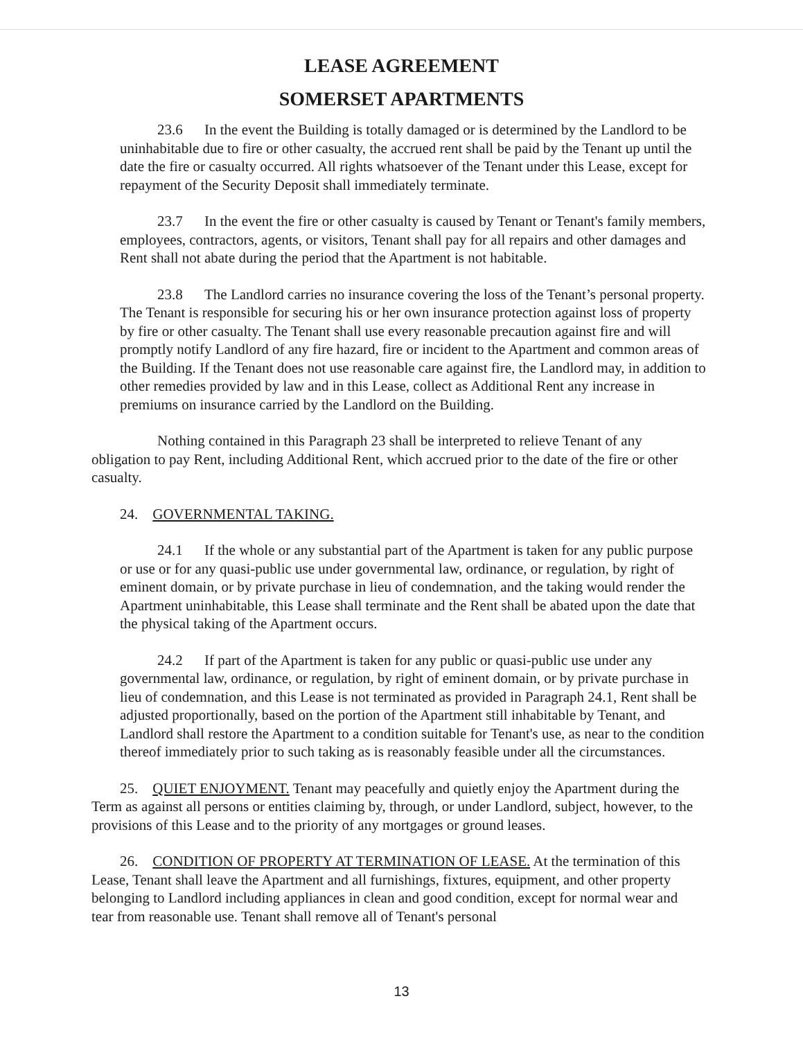LEASE AGREEMENT
SOMERSET APARTMENTS
23.6 In the event the Building is totally damaged or is determined by the Landlord to be uninhabitable due to fire or other casualty, the accrued rent shall be paid by the Tenant up until the date the fire or casualty occurred. All rights whatsoever of the Tenant under this Lease, except for repayment of the Security Deposit shall immediately terminate.
23.7 In the event the fire or other casualty is caused by Tenant or Tenant's family members, employees, contractors, agents, or visitors, Tenant shall pay for all repairs and other damages and Rent shall not abate during the period that the Apartment is not habitable.
23.8 The Landlord carries no insurance covering the loss of the Tenant’s personal property. The Tenant is responsible for securing his or her own insurance protection against loss of property by fire or other casualty. The Tenant shall use every reasonable precaution against fire and will promptly notify Landlord of any fire hazard, fire or incident to the Apartment and common areas of the Building. If the Tenant does not use reasonable care against fire, the Landlord may, in addition to other remedies provided by law and in this Lease, collect as Additional Rent any increase in premiums on insurance carried by the Landlord on the Building.
Nothing contained in this Paragraph 23 shall be interpreted to relieve Tenant of any obligation to pay Rent, including Additional Rent, which accrued prior to the date of the fire or other casualty.
24. GOVERNMENTAL TAKING.
24.1 If the whole or any substantial part of the Apartment is taken for any public purpose or use or for any quasi-public use under governmental law, ordinance, or regulation, by right of eminent domain, or by private purchase in lieu of condemnation, and the taking would render the Apartment uninhabitable, this Lease shall terminate and the Rent shall be abated upon the date that the physical taking of the Apartment occurs.
24.2 If part of the Apartment is taken for any public or quasi-public use under any governmental law, ordinance, or regulation, by right of eminent domain, or by private purchase in lieu of condemnation, and this Lease is not terminated as provided in Paragraph 24.1, Rent shall be adjusted proportionally, based on the portion of the Apartment still inhabitable by Tenant, and Landlord shall restore the Apartment to a condition suitable for Tenant's use, as near to the condition thereof immediately prior to such taking as is reasonably feasible under all the circumstances.
25. QUIET ENJOYMENT. Tenant may peacefully and quietly enjoy the Apartment during the Term as against all persons or entities claiming by, through, or under Landlord, subject, however, to the provisions of this Lease and to the priority of any mortgages or ground leases.
26. CONDITION OF PROPERTY AT TERMINATION OF LEASE. At the termination of this Lease, Tenant shall leave the Apartment and all furnishings, fixtures, equipment, and other property belonging to Landlord including appliances in clean and good condition, except for normal wear and tear from reasonable use. Tenant shall remove all of Tenant's personal
13